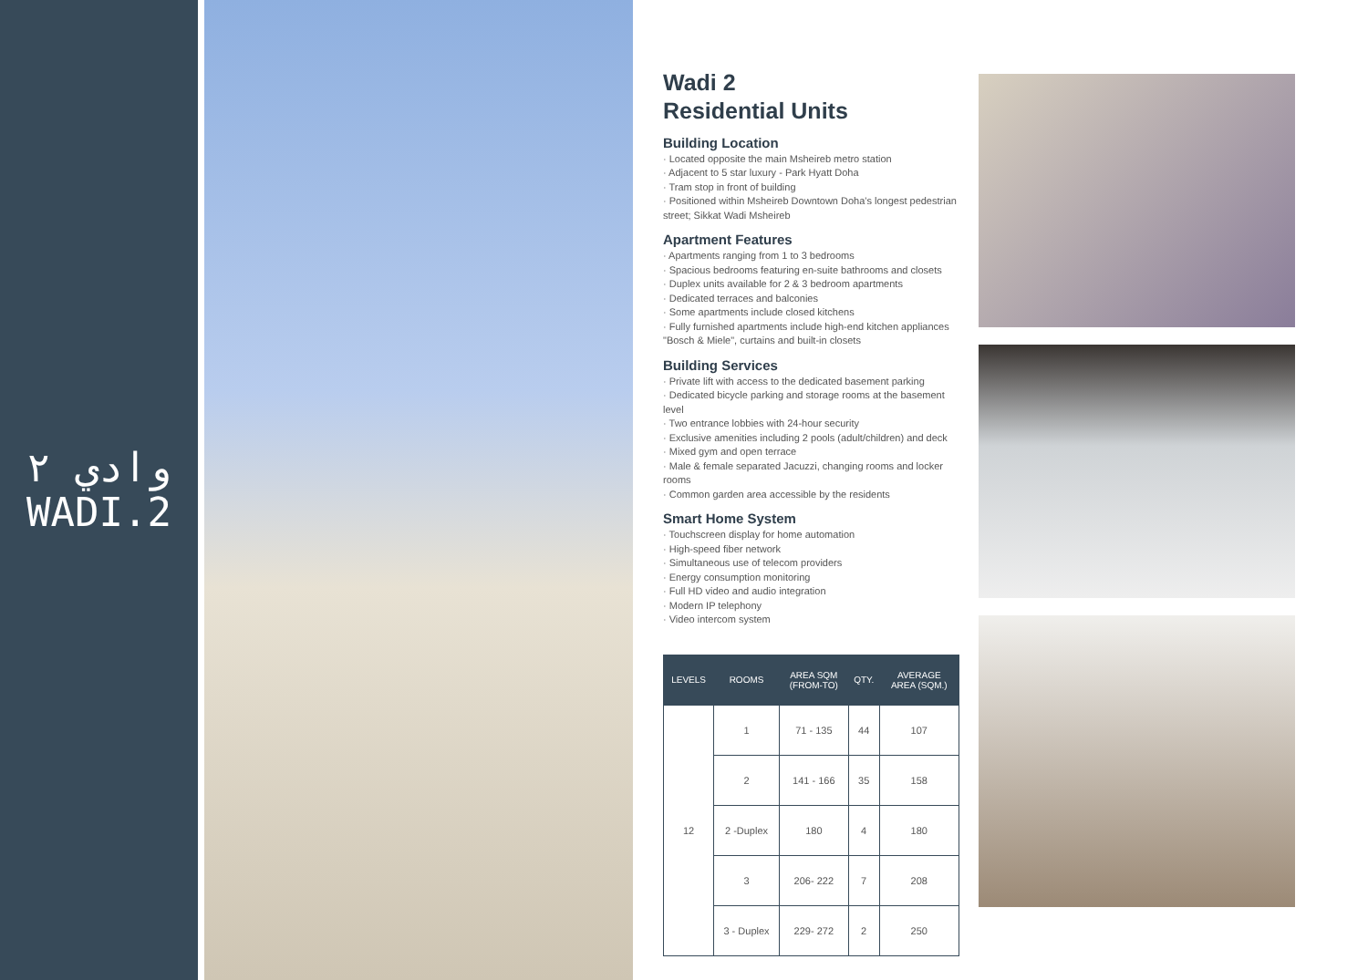وادي ٢
WADI.2
Wadi 2
Residential Units
Building Location
· Located opposite the main Msheireb metro station
· Adjacent to 5 star luxury - Park Hyatt Doha
· Tram stop in front of building
· Positioned within Msheireb Downtown Doha's longest pedestrian street; Sikkat Wadi Msheireb
Apartment Features
· Apartments ranging from 1 to 3 bedrooms
· Spacious bedrooms featuring en-suite bathrooms and closets
· Duplex units available for 2 & 3 bedroom apartments
· Dedicated terraces and balconies
· Some apartments include closed kitchens
· Fully furnished apartments include high-end kitchen appliances "Bosch & Miele", curtains and built-in closets
Building Services
· Private lift with access to the dedicated basement parking
· Dedicated bicycle parking and storage rooms at the basement level
· Two entrance lobbies with 24-hour security
· Exclusive amenities including 2 pools (adult/children) and deck
· Mixed gym and open terrace
· Male & female separated Jacuzzi, changing rooms and locker rooms
· Common garden area accessible by the residents
Smart Home System
· Touchscreen display for home automation
· High-speed fiber network
· Simultaneous use of telecom providers
· Energy consumption monitoring
· Full HD video and audio integration
· Modern IP telephony
· Video intercom system
| LEVELS | ROOMS | AREA SQM (FROM-TO) | QTY. | AVERAGE AREA (SQM.) |
| --- | --- | --- | --- | --- |
| 12 | 1 | 71 - 135 | 44 | 107 |
| | 2 | 141 - 166 | 35 | 158 |
| | 2 -Duplex | 180 | 4 | 180 |
| | 3 | 206- 222 | 7 | 208 |
| | 3 - Duplex | 229- 272 | 2 | 250 |